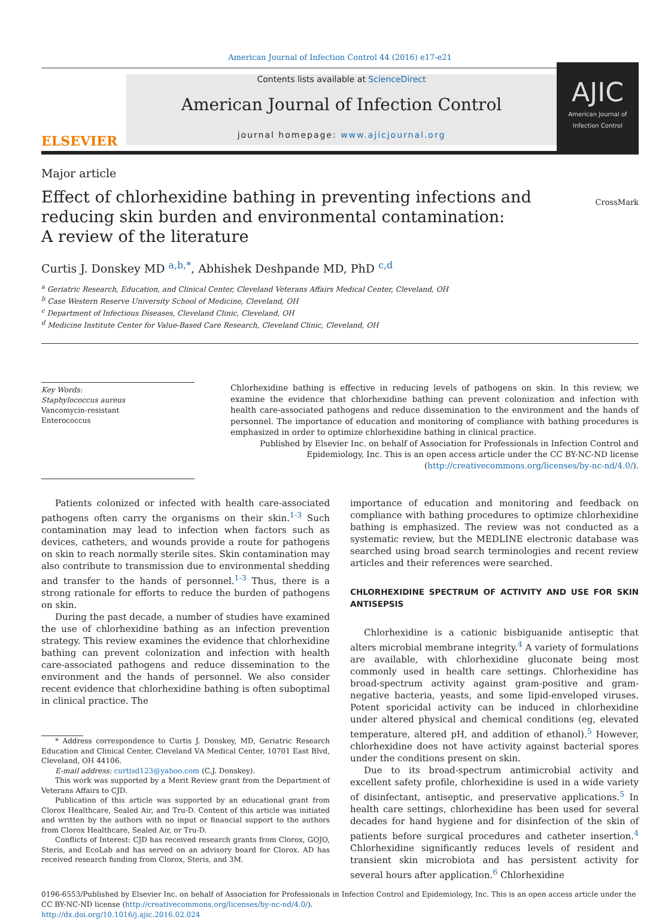American Journal of Infection Control 44 (2016) e17-e21
ELSEVIER
Contents lists available at ScienceDirect
American Journal of Infection Control
journal homepage: www.ajicjournal.org
AJIC
American Journal of Infection Control
Major article
Effect of chlorhexidine bathing in preventing infections and
reducing skin burden and environmental contamination:
A review of the literature
CrossMark
Curtis J. Donskey MD <sup>a,b,*</sup>, Abhishek Deshpande MD, PhD <sup>c,d</sup>
<sup>a</sup> Geriatric Research, Education, and Clinical Center, Cleveland Veterans Affairs Medical Center, Cleveland, OH
<sup>b</sup> Case Western Reserve University School of Medicine, Cleveland, OH
<sup>c</sup> Department of Infectious Diseases, Cleveland Clinic, Cleveland, OH
<sup>d</sup> Medicine Institute Center for Value-Based Care Research, Cleveland Clinic, Cleveland, OH
Key Words:
Staphylococcus aureus
Vancomycin-resistant
Enterococcus
Chlorhexidine bathing is effective in reducing levels of pathogens on skin. In this review, we examine the evidence that chlorhexidine bathing can prevent colonization and infection with health care-associated pathogens and reduce dissemination to the environment and the hands of personnel. The importance of education and monitoring of compliance with bathing procedures is emphasized in order to optimize chlorhexidine bathing in clinical practice.
Published by Elsevier Inc. on behalf of Association for Professionals in Infection Control and Epidemiology, Inc. This is an open access article under the CC BY-NC-ND license (http://creativecommons.org/licenses/by-nc-nd/4.0/).
Patients colonized or infected with health care-associated pathogens often carry the organisms on their skin.<sup>1-3</sup> Such contamination may lead to infection when factors such as devices, catheters, and wounds provide a route for pathogens on skin to reach normally sterile sites. Skin contamination may also contribute to transmission due to environmental shedding and transfer to the hands of personnel.<sup>1-3</sup> Thus, there is a strong rationale for efforts to reduce the burden of pathogens on skin.
During the past decade, a number of studies have examined the use of chlorhexidine bathing as an infection prevention strategy. This review examines the evidence that chlorhexidine bathing can prevent colonization and infection with health care-associated pathogens and reduce dissemination to the environment and the hands of personnel. We also consider recent evidence that chlorhexidine bathing is often suboptimal in clinical practice. The
* Address correspondence to Curtis J. Donskey, MD, Geriatric Research Education and Clinical Center, Cleveland VA Medical Center, 10701 East Blvd, Cleveland, OH 44106.
E-mail address: curtisd123@yahoo.com (C.J. Donskey).
This work was supported by a Merit Review grant from the Department of Veterans Affairs to CJD.
Publication of this article was supported by an educational grant from Clorox Healthcare, Sealed Air, and Tru-D. Content of this article was initiated and written by the authors with no input or financial support to the authors from Clorox Healthcare, Sealed Air, or Tru-D.
Conflicts of Interest: CJD has received research grants from Clorox, GOJO, Steris, and EcoLab and has served on an advisory board for Clorox. AD has received research funding from Clorox, Steris, and 3M.
importance of education and monitoring and feedback on compliance with bathing procedures to optimize chlorhexidine bathing is emphasized. The review was not conducted as a systematic review, but the MEDLINE electronic database was searched using broad search terminologies and recent review articles and their references were searched.
CHLORHEXIDINE SPECTRUM OF ACTIVITY AND USE FOR SKIN ANTISEPSIS
Chlorhexidine is a cationic bisbiguanide antiseptic that alters microbial membrane integrity.<sup>4</sup> A variety of formulations are available, with chlorhexidine gluconate being most commonly used in health care settings. Chlorhexidine has broad-spectrum activity against gram-positive and gram-negative bacteria, yeasts, and some lipid-enveloped viruses. Potent sporicidal activity can be induced in chlorhexidine under altered physical and chemical conditions (eg, elevated temperature, altered pH, and addition of ethanol).<sup>5</sup> However, chlorhexidine does not have activity against bacterial spores under the conditions present on skin.
Due to its broad-spectrum antimicrobial activity and excellent safety profile, chlorhexidine is used in a wide variety of disinfectant, antiseptic, and preservative applications.<sup>5</sup> In health care settings, chlorhexidine has been used for several decades for hand hygiene and for disinfection of the skin of patients before surgical procedures and catheter insertion.<sup>4</sup> Chlorhexidine significantly reduces levels of resident and transient skin microbiota and has persistent activity for several hours after application.<sup>6</sup> Chlorhexidine
0196-6553/Published by Elsevier Inc. on behalf of Association for Professionals in Infection Control and Epidemiology, Inc. This is an open access article under the CC BY-NC-ND license (http://creativecommons.org/licenses/by-nc-nd/4.0/).
http://dx.doi.org/10.1016/j.ajic.2016.02.024